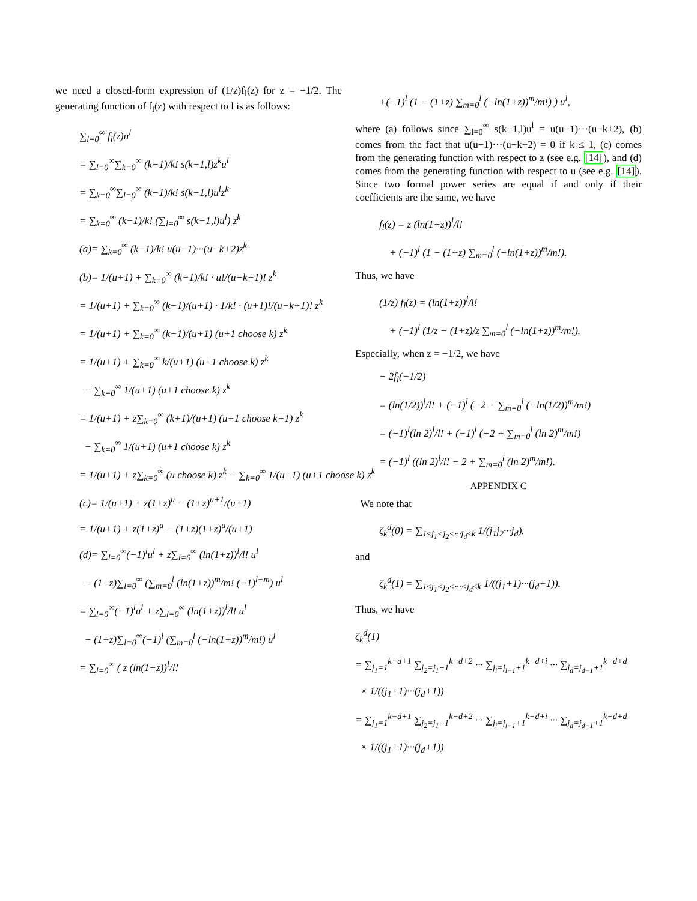we need a closed-form expression of (1/z)f<sub>l</sub>(z) for z = −1/2. The generating function of f<sub>l</sub>(z) with respect to l is as follows:
∑<sub>l=0</sub><sup>∞</sup> f<sub>l</sub>(z)u<sup>l</sup>
= ∑<sub>l=0</sub><sup>∞</sup>∑<sub>k=0</sub><sup>∞</sup> (k−1)/k! s(k−1,l)z<sup>k</sup>u<sup>l</sup>
= ∑<sub>k=0</sub><sup>∞</sup>∑<sub>l=0</sub><sup>∞</sup> (k−1)/k! s(k−1,l)u<sup>l</sup>z<sup>k</sup>
= ∑<sub>k=0</sub><sup>∞</sup> (k−1)/k! (∑<sub>l=0</sub><sup>∞</sup> s(k−1,l)u<sup>l</sup>) z<sup>k</sup>
(a)= ∑<sub>k=0</sub><sup>∞</sup> (k−1)/k! u(u−1)···(u−k+2)z<sup>k</sup>
(b)= 1/(u+1) + ∑<sub>k=0</sub><sup>∞</sup> (k−1)/k! · u!/(u−k+1)! z<sup>k</sup>
= 1/(u+1) + ∑<sub>k=0</sub><sup>∞</sup> (k−1)/(u+1) · 1/k! · (u+1)!/(u−k+1)! z<sup>k</sup>
= 1/(u+1) + ∑<sub>k=0</sub><sup>∞</sup> (k−1)/(u+1) (u+1 choose k) z<sup>k</sup>
= 1/(u+1) + ∑<sub>k=0</sub><sup>∞</sup> k/(u+1) (u+1 choose k) z<sup>k</sup>
− ∑<sub>k=0</sub><sup>∞</sup> 1/(u+1) (u+1 choose k) z<sup>k</sup>
= 1/(u+1) + z∑<sub>k=0</sub><sup>∞</sup> (k+1)/(u+1) (u+1 choose k+1) z<sup>k</sup>
− ∑<sub>k=0</sub><sup>∞</sup> 1/(u+1) (u+1 choose k) z<sup>k</sup>
= 1/(u+1) + z∑<sub>k=0</sub><sup>∞</sup> (u choose k) z<sup>k</sup> − ∑<sub>k=0</sub><sup>∞</sup> 1/(u+1) (u+1 choose k) z<sup>k</sup>
(c)= 1/(u+1) + z(1+z)<sup>u</sup> − (1+z)<sup>u+1</sup>/(u+1)
= 1/(u+1) + z(1+z)<sup>u</sup> − (1+z)(1+z)<sup>u</sup>/(u+1)
(d)= ∑<sub>l=0</sub><sup>∞</sup>(−1)<sup>l</sup>u<sup>l</sup> + z∑<sub>l=0</sub><sup>∞</sup> (ln(1+z))<sup>l</sup>/l! u<sup>l</sup>
− (1+z)∑<sub>l=0</sub><sup>∞</sup> (∑<sub>m=0</sub><sup>l</sup> (ln(1+z))<sup>m</sup>/m! (−1)<sup>l−m</sup>) u<sup>l</sup>
= ∑<sub>l=0</sub><sup>∞</sup>(−1)<sup>l</sup>u<sup>l</sup> + z∑<sub>l=0</sub><sup>∞</sup> (ln(1+z))<sup>l</sup>/l! u<sup>l</sup>
− (1+z)∑<sub>l=0</sub><sup>∞</sup>(−1)<sup>l</sup> (∑<sub>m=0</sub><sup>l</sup> (−ln(1+z))<sup>m</sup>/m!) u<sup>l</sup>
= ∑<sub>l=0</sub><sup>∞</sup> ( z (ln(1+z))<sup>l</sup>/l!
+(−1)<sup>l</sup> (1 − (1+z) ∑<sub>m=0</sub><sup>l</sup> (−ln(1+z))<sup>m</sup>/m!) ) u<sup>l</sup>,
where (a) follows since ∑<sub>l=0</sub><sup>∞</sup> s(k−1,l)u<sup>l</sup> = u(u−1)···(u−k+2), (b) comes from the fact that u(u−1)···(u−k+2) = 0 if k ≤ 1, (c) comes from the generating function with respect to z (see e.g. [14]), and (d) comes from the generating function with respect to u (see e.g. [14]). Since two formal power series are equal if and only if their coefficients are the same, we have
f<sub>l</sub>(z) = z (ln(1+z))<sup>l</sup>/l!
+ (−1)<sup>l</sup> (1 − (1+z) ∑<sub>m=0</sub><sup>l</sup> (−ln(1+z))<sup>m</sup>/m!).
Thus, we have
(1/z) f<sub>l</sub>(z) = (ln(1+z))<sup>l</sup>/l!
+ (−1)<sup>l</sup> (1/z − (1+z)/z ∑<sub>m=0</sub><sup>l</sup> (−ln(1+z))<sup>m</sup>/m!).
Especially, when z = −1/2, we have
− 2f<sub>l</sub>(−1/2)
= (ln(1/2))<sup>l</sup>/l! + (−1)<sup>l</sup> (−2 + ∑<sub>m=0</sub><sup>l</sup> (−ln(1/2))<sup>m</sup>/m!)
= (−1)<sup>l</sup>(ln 2)<sup>l</sup>/l! + (−1)<sup>l</sup> (−2 + ∑<sub>m=0</sub><sup>l</sup> (ln 2)<sup>m</sup>/m!)
= (−1)<sup>l</sup> ((ln 2)<sup>l</sup>/l! − 2 + ∑<sub>m=0</sub><sup>l</sup> (ln 2)<sup>m</sup>/m!).
APPENDIX C
We note that
ζ<sub>k</sub><sup>d</sup>(0) = ∑<sub>1≤j<sub>1</sub><j<sub>2</sub><···j<sub>d</sub>≤k</sub> 1/(j<sub>1</sub>j<sub>2</sub>···j<sub>d</sub>).
and
ζ<sub>k</sub><sup>d</sup>(1) = ∑<sub>1≤j<sub>1</sub><j<sub>2</sub><···<j<sub>d</sub>≤k</sub> 1/((j<sub>1</sub>+1)···(j<sub>d</sub>+1)).
Thus, we have
ζ<sub>k</sub><sup>d</sup>(1)
= ∑<sub>j<sub>1</sub>=1</sub><sup>k−d+1</sup> ∑<sub>j<sub>2</sub>=j<sub>1</sub>+1</sub><sup>k−d+2</sup> ··· ∑<sub>j<sub>i</sub>=j<sub>i−1</sub>+1</sub><sup>k−d+i</sup> ··· ∑<sub>j<sub>d</sub>=j<sub>d−1</sub>+1</sub><sup>k−d+d</sup>
× 1/((j<sub>1</sub>+1)···(j<sub>d</sub>+1))
= ∑<sub>j<sub>1</sub>=1</sub><sup>k−d+1</sup> ∑<sub>j<sub>2</sub>=j<sub>1</sub>+1</sub><sup>k−d+2</sup> ··· ∑<sub>j<sub>i</sub>=j<sub>i−1</sub>+1</sub><sup>k−d+i</sup> ··· ∑<sub>j<sub>d</sub>=j<sub>d−1</sub>+1</sub><sup>k−d+d</sup>
× 1/((j<sub>1</sub>+1)···(j<sub>d</sub>+1))